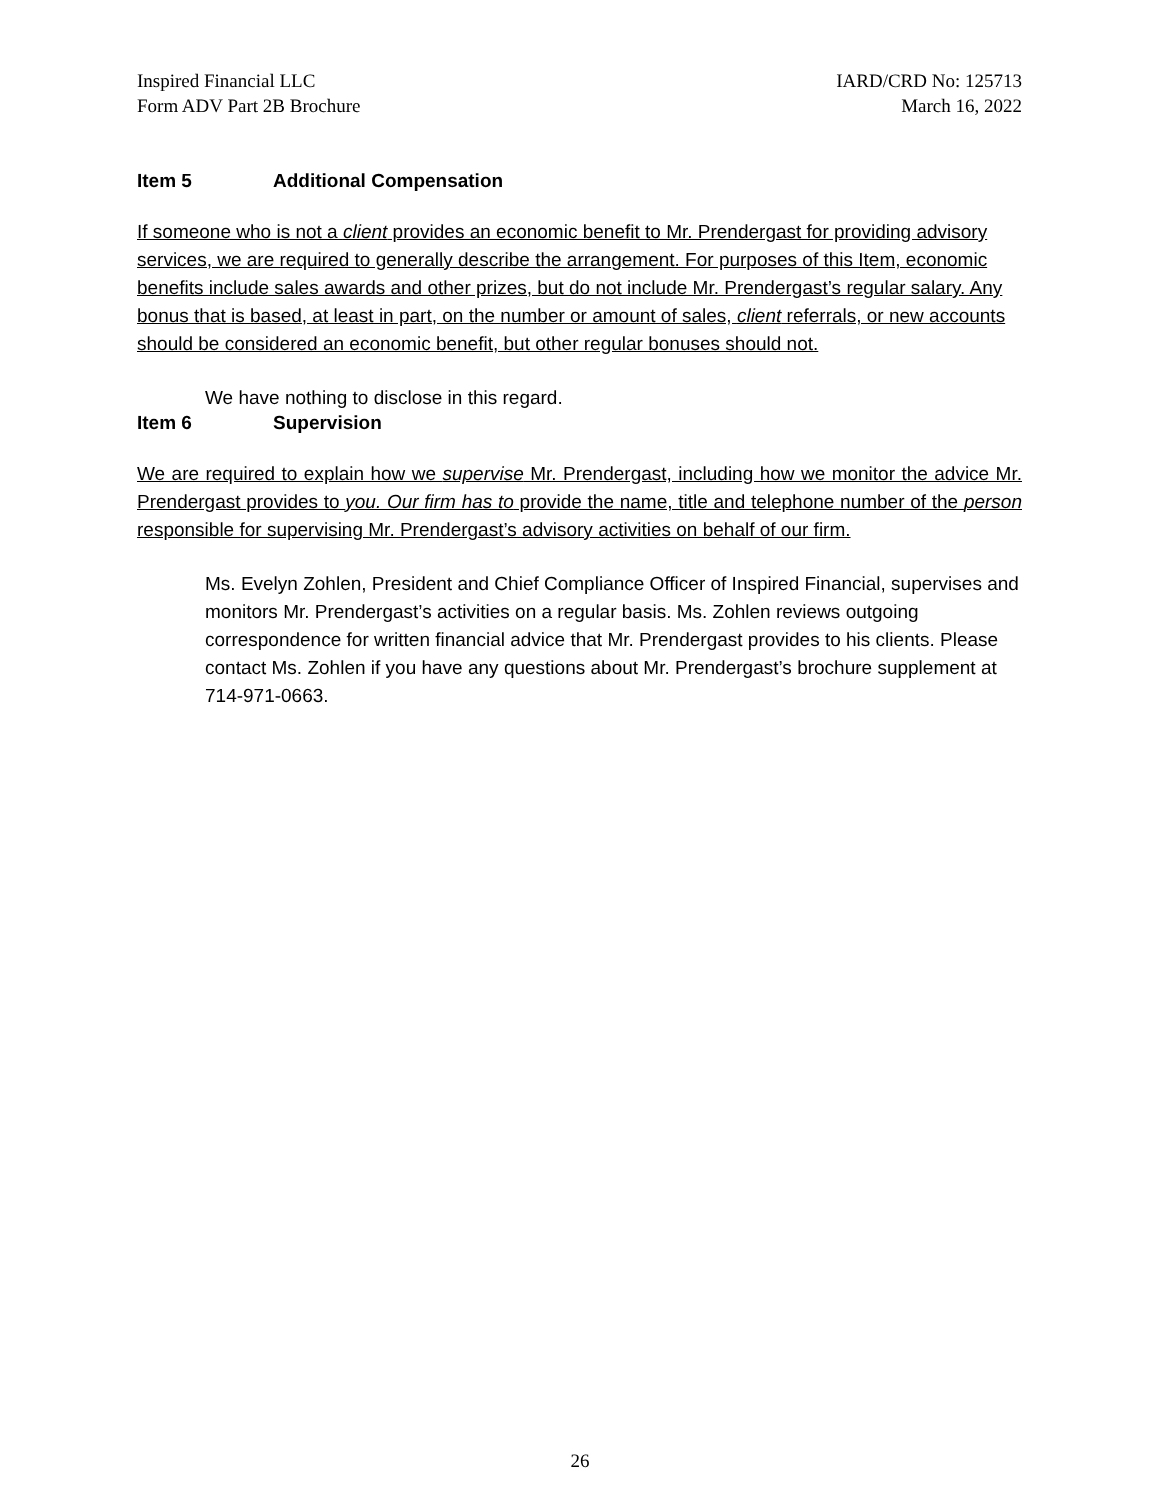Inspired Financial LLC
Form ADV Part 2B Brochure
IARD/CRD No: 125713
March 16, 2022
Item 5 Additional Compensation
If someone who is not a client provides an economic benefit to Mr. Prendergast for providing advisory services, we are required to generally describe the arrangement. For purposes of this Item, economic benefits include sales awards and other prizes, but do not include Mr. Prendergast’s regular salary. Any bonus that is based, at least in part, on the number or amount of sales, client referrals, or new accounts should be considered an economic benefit, but other regular bonuses should not.
We have nothing to disclose in this regard.
Item 6 Supervision
We are required to explain how we supervise Mr. Prendergast, including how we monitor the advice Mr. Prendergast provides to you. Our firm has to provide the name, title and telephone number of the person responsible for supervising Mr. Prendergast’s advisory activities on behalf of our firm.
Ms. Evelyn Zohlen, President and Chief Compliance Officer of Inspired Financial, supervises and monitors Mr. Prendergast’s activities on a regular basis. Ms. Zohlen reviews outgoing correspondence for written financial advice that Mr. Prendergast provides to his clients. Please contact Ms. Zohlen if you have any questions about Mr. Prendergast’s brochure supplement at 714-971-0663.
26